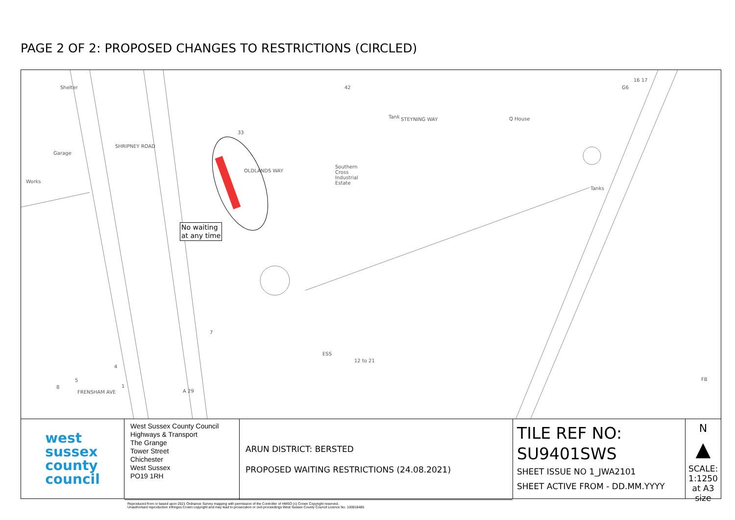PAGE 2 OF 2: PROPOSED CHANGES TO RESTRICTIONS (CIRCLED)
Shelter
Garage
Works
SHRIPNEY ROAD
OLDLANDS WAY
Southern
Cross
Industrial
Estate
STEYNING WAY Tank Q House
Tanks
42
33
G6
16 17
ESS
12 to 21
FB
A 29 FRENSHAM AVE
4
5
8 1
7
No waiting
at any time
west
sussex
county
council
West Sussex County Council
Highways & Transport
The Grange
Tower Street
Chichester
West Sussex
PO19 1RH
ARUN DISTRICT: BERSTED
PROPOSED WAITING RESTRICTIONS (24.08.2021)
Reproduced from or based upon 2021 Ordnance Survey mapping with permission of the Controller of HMSO (c) Crown Copyright reserved.
Unauthorised reproduction infringes Crown copyright and may lead to prosecution or civil proceedings West Sussex County Council Licence No. 100018485
TILE REF NO:
SU9401SWS
SHEET ISSUE NO 1_JWA2101
SHEET ACTIVE FROM - DD.MM.YYYY
N
▲
SCALE:
1:1250
at A3 size